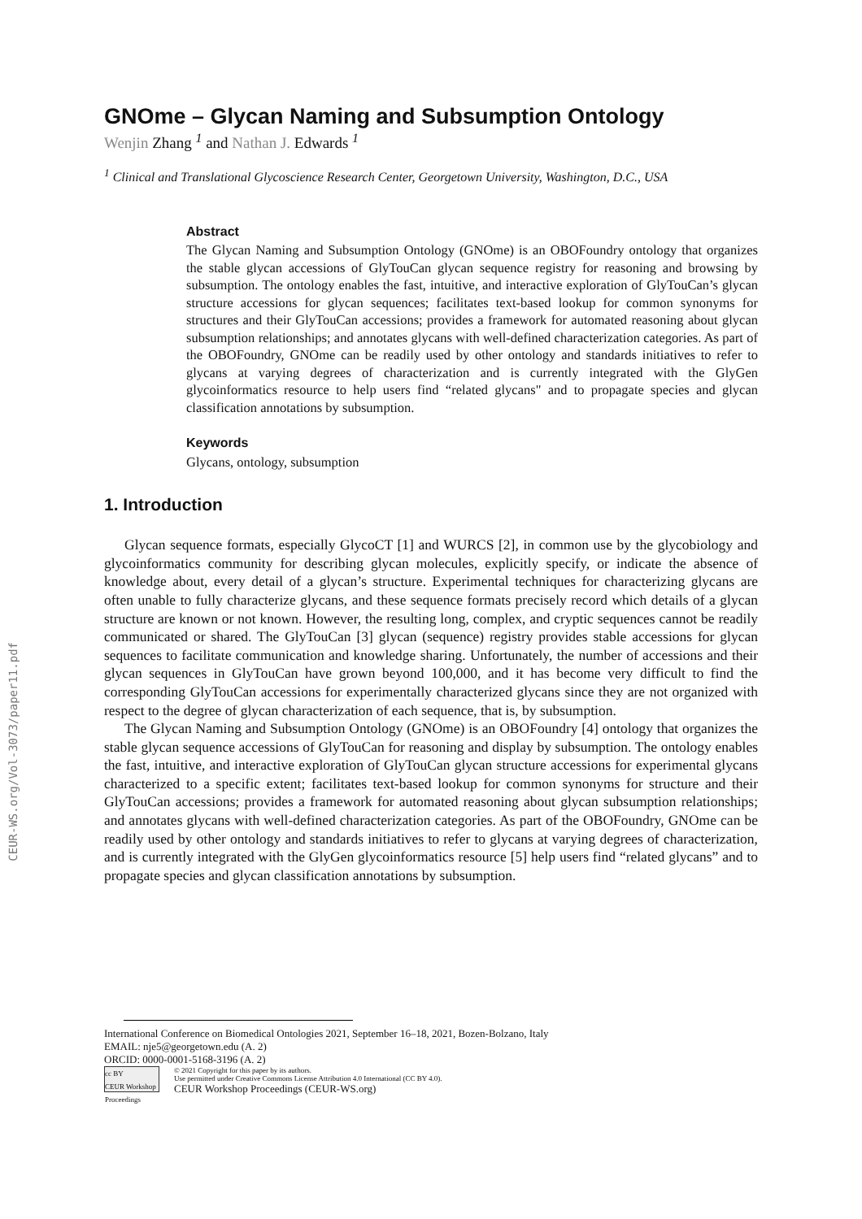CEUR-WS.org/Vol-3073/paper11.pdf
GNOme – Glycan Naming and Subsumption Ontology
Wenjin Zhang <sup>1</sup> and Nathan J. Edwards <sup>1</sup>
<sup>1</sup> Clinical and Translational Glycoscience Research Center, Georgetown University, Washington, D.C., USA
Abstract
The Glycan Naming and Subsumption Ontology (GNOme) is an OBOFoundry ontology that organizes the stable glycan accessions of GlyTouCan glycan sequence registry for reasoning and browsing by subsumption. The ontology enables the fast, intuitive, and interactive exploration of GlyTouCan’s glycan structure accessions for glycan sequences; facilitates text-based lookup for common synonyms for structures and their GlyTouCan accessions; provides a framework for automated reasoning about glycan subsumption relationships; and annotates glycans with well-defined characterization categories. As part of the OBOFoundry, GNOme can be readily used by other ontology and standards initiatives to refer to glycans at varying degrees of characterization and is currently integrated with the GlyGen glycoinformatics resource to help users find “related glycans" and to propagate species and glycan classification annotations by subsumption.
Keywords
Glycans, ontology, subsumption
1. Introduction
Glycan sequence formats, especially GlycoCT [1] and WURCS [2], in common use by the glycobiology and glycoinformatics community for describing glycan molecules, explicitly specify, or indicate the absence of knowledge about, every detail of a glycan’s structure. Experimental techniques for characterizing glycans are often unable to fully characterize glycans, and these sequence formats precisely record which details of a glycan structure are known or not known. However, the resulting long, complex, and cryptic sequences cannot be readily communicated or shared. The GlyTouCan [3] glycan (sequence) registry provides stable accessions for glycan sequences to facilitate communication and knowledge sharing. Unfortunately, the number of accessions and their glycan sequences in GlyTouCan have grown beyond 100,000, and it has become very difficult to find the corresponding GlyTouCan accessions for experimentally characterized glycans since they are not organized with respect to the degree of glycan characterization of each sequence, that is, by subsumption.
The Glycan Naming and Subsumption Ontology (GNOme) is an OBOFoundry [4] ontology that organizes the stable glycan sequence accessions of GlyTouCan for reasoning and display by subsumption. The ontology enables the fast, intuitive, and interactive exploration of GlyTouCan glycan structure accessions for experimental glycans characterized to a specific extent; facilitates text-based lookup for common synonyms for structure and their GlyTouCan accessions; provides a framework for automated reasoning about glycan subsumption relationships; and annotates glycans with well-defined characterization categories. As part of the OBOFoundry, GNOme can be readily used by other ontology and standards initiatives to refer to glycans at varying degrees of characterization, and is currently integrated with the GlyGen glycoinformatics resource [5] help users find “related glycans” and to propagate species and glycan classification annotations by subsumption.
International Conference on Biomedical Ontologies 2021, September 16–18, 2021, Bozen-Bolzano, Italy
EMAIL: nje5@georgetown.edu (A. 2)
ORCID: 0000-0001-5168-3196 (A. 2)
cc BY
CEUR Workshop Proceedings
© 2021 Copyright for this paper by its authors.
Use permitted under Creative Commons License Attribution 4.0 International (CC BY 4.0).
CEUR Workshop Proceedings (CEUR-WS.org)